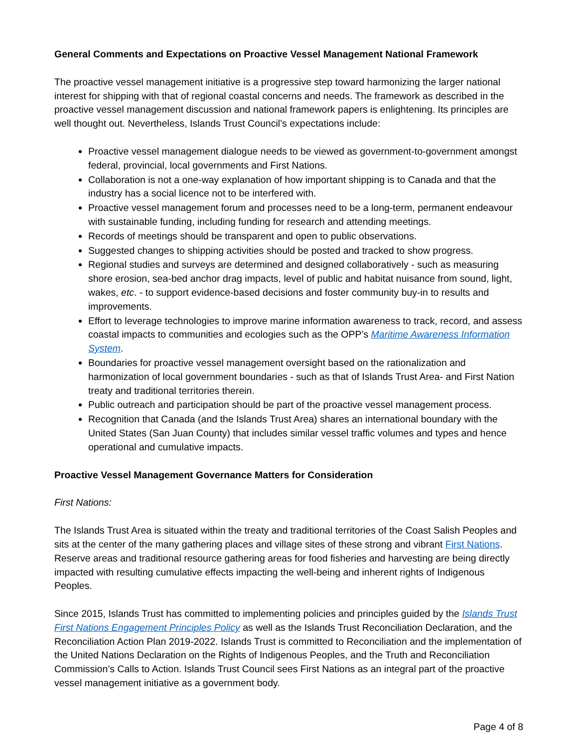General Comments and Expectations on Proactive Vessel Management National Framework
The proactive vessel management initiative is a progressive step toward harmonizing the larger national interest for shipping with that of regional coastal concerns and needs. The framework as described in the proactive vessel management discussion and national framework papers is enlightening. Its principles are well thought out. Nevertheless, Islands Trust Council’s expectations include:
Proactive vessel management dialogue needs to be viewed as government-to-government amongst federal, provincial, local governments and First Nations.
Collaboration is not a one-way explanation of how important shipping is to Canada and that the industry has a social licence not to be interfered with.
Proactive vessel management forum and processes need to be a long-term, permanent endeavour with sustainable funding, including funding for research and attending meetings.
Records of meetings should be transparent and open to public observations.
Suggested changes to shipping activities should be posted and tracked to show progress.
Regional studies and surveys are determined and designed collaboratively - such as measuring shore erosion, sea-bed anchor drag impacts, level of public and habitat nuisance from sound, light, wakes, etc. - to support evidence-based decisions and foster community buy-in to results and improvements.
Effort to leverage technologies to improve marine information awareness to track, record, and assess coastal impacts to communities and ecologies such as the OPP’s Maritime Awareness Information System.
Boundaries for proactive vessel management oversight based on the rationalization and harmonization of local government boundaries - such as that of Islands Trust Area- and First Nation treaty and traditional territories therein.
Public outreach and participation should be part of the proactive vessel management process.
Recognition that Canada (and the Islands Trust Area) shares an international boundary with the United States (San Juan County) that includes similar vessel traffic volumes and types and hence operational and cumulative impacts.
Proactive Vessel Management Governance Matters for Consideration
First Nations:
The Islands Trust Area is situated within the treaty and traditional territories of the Coast Salish Peoples and sits at the center of the many gathering places and village sites of these strong and vibrant First Nations. Reserve areas and traditional resource gathering areas for food fisheries and harvesting are being directly impacted with resulting cumulative effects impacting the well-being and inherent rights of Indigenous Peoples.
Since 2015, Islands Trust has committed to implementing policies and principles guided by the Islands Trust First Nations Engagement Principles Policy as well as the Islands Trust Reconciliation Declaration, and the Reconciliation Action Plan 2019-2022. Islands Trust is committed to Reconciliation and the implementation of the United Nations Declaration on the Rights of Indigenous Peoples, and the Truth and Reconciliation Commission’s Calls to Action. Islands Trust Council sees First Nations as an integral part of the proactive vessel management initiative as a government body.
Page 4 of 8